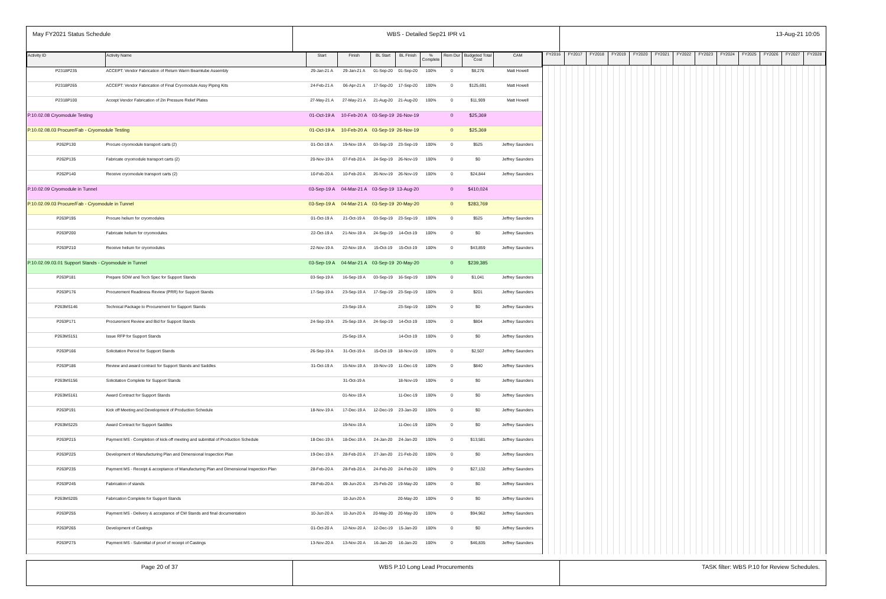May FY2021 Status Schedule WBS - Detailed Sep21 IPR v1 13-Aug-21 10:05
| Activity ID | Activity Name | Start | Finish | BL Start | BL Finish | % Complete | Rem Dur | Budgeted Total Cost | CAM |
| --- | --- | --- | --- | --- | --- | --- | --- | --- | --- |
| P2318P235 | ACCEPT: Vendor Fabrication of Return Warm Beamtube Assembly | 29-Jan-21 A | 29-Jan-21 A | 01-Sep-20 | 01-Sep-20 | 100% | 0 | $8,276 | Matt Howell |
| P2318P265 | ACCEPT: Vendor Fabrication of Final Cryomodule Assy Piping Kits | 24-Feb-21 A | 06-Apr-21 A | 17-Sep-20 | 17-Sep-20 | 100% | 0 | $125,691 | Matt Howell |
| P2318P100 | Accept Vendor Fabrication of 2in Pressure Relief Plates | 27-May-21 A | 27-May-21 A | 21-Aug-20 | 21-Aug-20 | 100% | 0 | $11,909 | Matt Howell |
| P.10.02.08 Cryomodule Testing | | 01-Oct-19 A | 10-Feb-20 A | 03-Sep-19 | 26-Nov-19 | | 0 | $25,369 | |
| P.10.02.08.03 Procure/Fab - Cryomodule Testing | | 01-Oct-19 A | 10-Feb-20 A | 03-Sep-19 | 26-Nov-19 | | 0 | $25,369 | |
| P262P130 | Procure cryomodule transport carts (2) | 01-Oct-19 A | 19-Nov-19 A | 03-Sep-19 | 23-Sep-19 | 100% | 0 | $525 | Jeffrey Saunders |
| P262P135 | Fabricate cryomodule transport carts (2) | 20-Nov-19 A | 07-Feb-20 A | 24-Sep-19 | 26-Nov-19 | 100% | 0 | $0 | Jeffrey Saunders |
| P262P140 | Receive cryomodule transport carts (2) | 10-Feb-20 A | 10-Feb-20 A | 26-Nov-19 | 26-Nov-19 | 100% | 0 | $24,844 | Jeffrey Saunders |
| P.10.02.09 Cryomodule in Tunnel | | 03-Sep-19 A | 04-Mar-21 A | 03-Sep-19 | 13-Aug-20 | | 0 | $410,024 | |
| P.10.02.09.03 Procure/Fab - Cryomodule in Tunnel | | 03-Sep-19 A | 04-Mar-21 A | 03-Sep-19 | 20-May-20 | | 0 | $283,769 | |
| P263P195 | Procure helium for cryomodules | 01-Oct-19 A | 21-Oct-19 A | 03-Sep-19 | 23-Sep-19 | 100% | 0 | $525 | Jeffrey Saunders |
| P263P200 | Fabricate helium for cryomodules | 22-Oct-19 A | 21-Nov-19 A | 24-Sep-19 | 14-Oct-19 | 100% | 0 | $0 | Jeffrey Saunders |
| P263P210 | Receive helium for cryomodules | 22-Nov-19 A | 22-Nov-19 A | 15-Oct-19 | 15-Oct-19 | 100% | 0 | $43,859 | Jeffrey Saunders |
| P.10.02.09.03.01 Support Stands - Cryomodule in Tunnel | | 03-Sep-19 A | 04-Mar-21 A | 03-Sep-19 | 20-May-20 | | 0 | $239,385 | |
| P263P181 | Prepare SOW and Tech Spec for Support Stands | 03-Sep-19 A | 16-Sep-19 A | 03-Sep-19 | 16-Sep-19 | 100% | 0 | $1,041 | Jeffrey Saunders |
| P263P176 | Procurement Readiness Review (PRR) for Support Stands | 17-Sep-19 A | 23-Sep-19 A | 17-Sep-19 | 23-Sep-19 | 100% | 0 | $201 | Jeffrey Saunders |
| P263MS146 | Technical Package to Procurement for Support Stands | | 23-Sep-19 A | | 23-Sep-19 | 100% | 0 | $0 | Jeffrey Saunders |
| P263P171 | Procurement Review and Bid for Support Stands | 24-Sep-19 A | 25-Sep-19 A | 24-Sep-19 | 14-Oct-19 | 100% | 0 | $804 | Jeffrey Saunders |
| P263MS151 | Issue RFP for Support Stands | | 25-Sep-19 A | | 14-Oct-19 | 100% | 0 | $0 | Jeffrey Saunders |
| P263P166 | Solicitation Period for Support Stands | 26-Sep-19 A | 31-Oct-19 A | 15-Oct-19 | 18-Nov-19 | 100% | 0 | $2,507 | Jeffrey Saunders |
| P263P186 | Review and award contract for Support Stands and Saddles | 31-Oct-19 A | 15-Nov-19 A | 19-Nov-19 | 11-Dec-19 | 100% | 0 | $840 | Jeffrey Saunders |
| P263MS156 | Solicitation Complete for Support Stands | | 31-Oct-19 A | | 18-Nov-19 | 100% | 0 | $0 | Jeffrey Saunders |
| P263MS161 | Award Contract for Support Stands | | 01-Nov-19 A | | 11-Dec-19 | 100% | 0 | $0 | Jeffrey Saunders |
| P263P191 | Kick off Meeting and Development of Production Schedule | 18-Nov-19 A | 17-Dec-19 A | 12-Dec-19 | 23-Jan-20 | 100% | 0 | $0 | Jeffrey Saunders |
| P263MS225 | Award Contract for Support Saddles | | 19-Nov-19 A | | 11-Dec-19 | 100% | 0 | $0 | Jeffrey Saunders |
| P263P215 | Payment MS - Completion of kick-off meeting and submittal of Production Schedule | 18-Dec-19 A | 18-Dec-19 A | 24-Jan-20 | 24-Jan-20 | 100% | 0 | $13,581 | Jeffrey Saunders |
| P263P225 | Development of Manufacturing Plan and Dimensional Inspection Plan | 19-Dec-19 A | 28-Feb-20 A | 27-Jan-20 | 21-Feb-20 | 100% | 0 | $0 | Jeffrey Saunders |
| P263P235 | Payment MS - Receipt & acceptance of Manufacturing Plan and Dimensional Inspection Plan | 28-Feb-20 A | 28-Feb-20 A | 24-Feb-20 | 24-Feb-20 | 100% | 0 | $27,132 | Jeffrey Saunders |
| P263P245 | Fabrication of stands | 28-Feb-20 A | 09-Jun-20 A | 25-Feb-20 | 19-May-20 | 100% | 0 | $0 | Jeffrey Saunders |
| P263MS205 | Fabrication Complete for Support Stands | | 10-Jun-20 A | | 20-May-20 | 100% | 0 | $0 | Jeffrey Saunders |
| P263P255 | Payment MS - Delivery & acceptance of CM Stands and final documentation | 10-Jun-20 A | 10-Jun-20 A | 20-May-20 | 20-May-20 | 100% | 0 | $94,962 | Jeffrey Saunders |
| P263P265 | Development of Castings | 01-Oct-20 A | 12-Nov-20 A | 12-Dec-19 | 15-Jan-20 | 100% | 0 | $0 | Jeffrey Saunders |
| P263P275 | Payment MS - Submittal of proof of receipt of Castings | 13-Nov-20 A | 13-Nov-20 A | 16-Jan-20 | 16-Jan-20 | 100% | 0 | $46,835 | Jeffrey Saunders |
FY2016 FY2017 FY2018 FY2019 FY2020 FY2021 FY2022 FY2023 FY2024 FY2025 FY2026 FY2027 FY2028
Page 20 of 37 WBS P.10 Long Lead Procurements
TASK filter: WBS P.10 for Review Schedules.